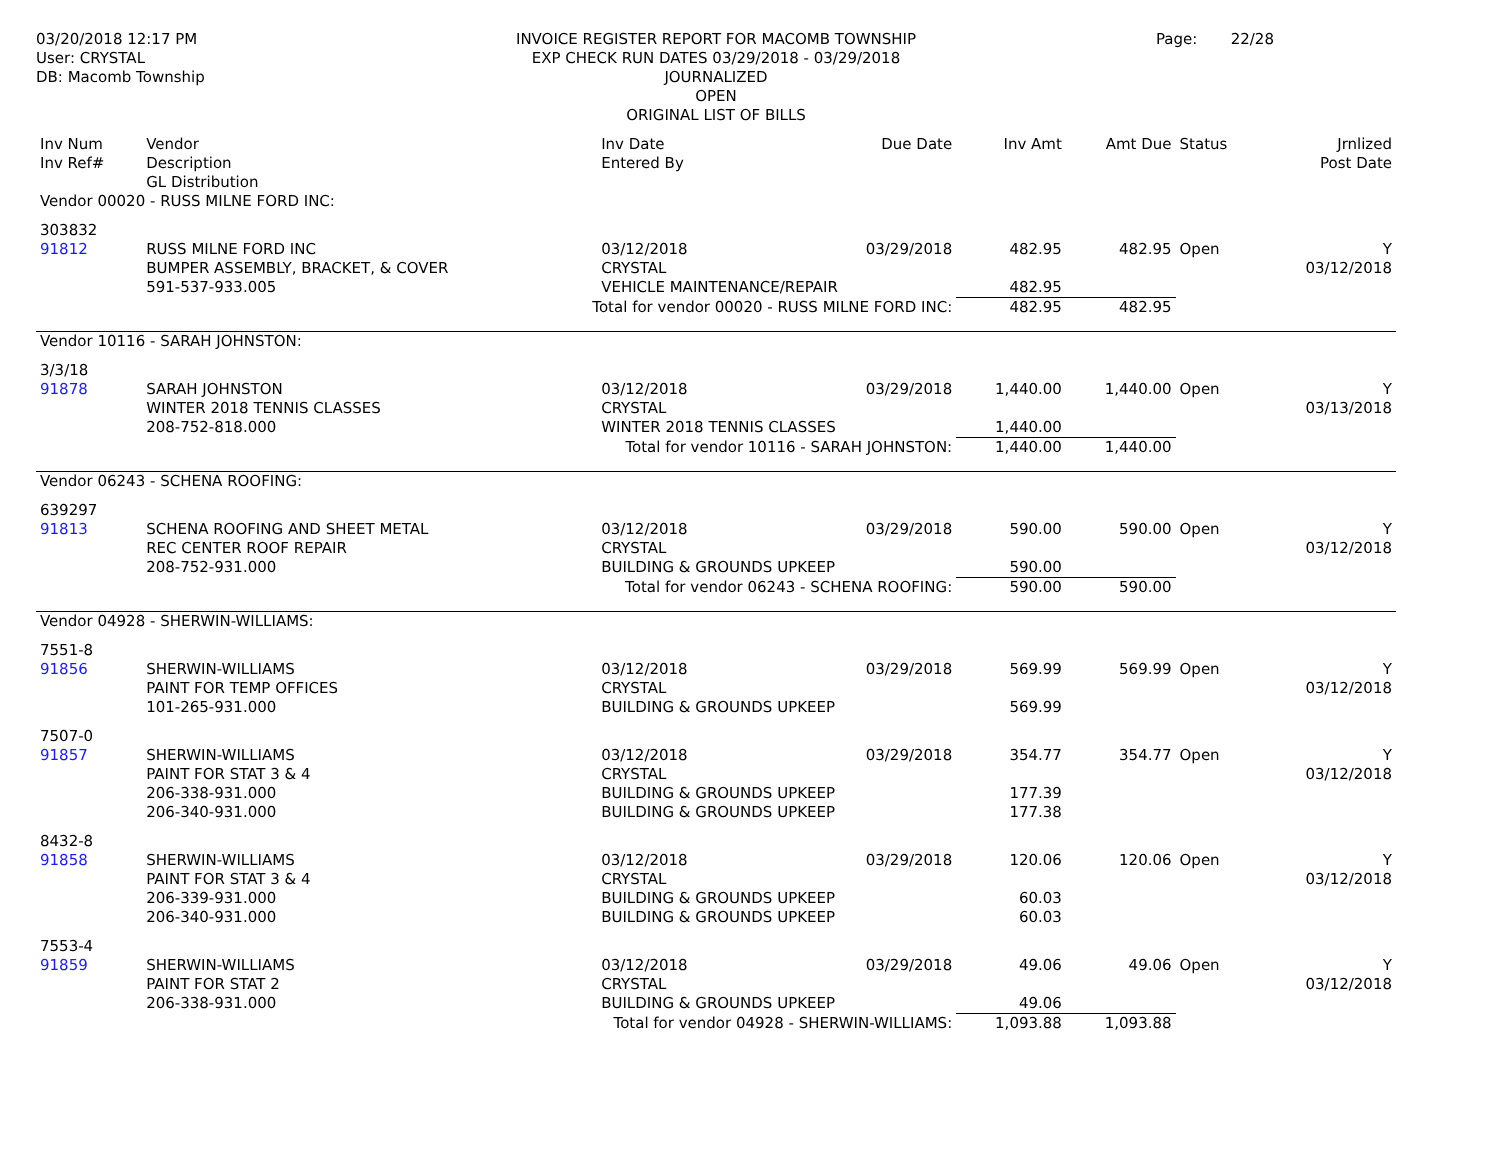03/20/2018 12:17 PM
User: CRYSTAL
DB: Macomb Township
INVOICE REGISTER REPORT FOR MACOMB TOWNSHIP
EXP CHECK RUN DATES 03/29/2018 - 03/29/2018
JOURNALIZED
OPEN
ORIGINAL LIST OF BILLS
Page: 22/28
| Inv Num Inv Ref# | Vendor Description GL Distribution | Inv Date Entered By | Due Date | Inv Amt | Amt Due | Status | Jrnlized Post Date |
| --- | --- | --- | --- | --- | --- | --- | --- |
| Vendor 00020 - RUSS MILNE FORD INC: | | | | | | | |
| 303832 91812 | RUSS MILNE FORD INC BUMPER ASSEMBLY, BRACKET, & COVER | 03/12/2018 CRYSTAL | 03/29/2018 | 482.95 | 482.95 | Open | Y 03/12/2018 |
| | 591-537-933.005 | VEHICLE MAINTENANCE/REPAIR | | 482.95 | | | |
| | Total for vendor 00020 - RUSS MILNE FORD INC: | | | 482.95 | 482.95 | | |
| Vendor 10116 - SARAH JOHNSTON: | | | | | | | |
| 3/3/18 91878 | SARAH JOHNSTON WINTER 2018 TENNIS CLASSES | 03/12/2018 CRYSTAL | 03/29/2018 | 1,440.00 | 1,440.00 | Open | Y 03/13/2018 |
| | 208-752-818.000 | WINTER 2018 TENNIS CLASSES | | 1,440.00 | | | |
| | Total for vendor 10116 - SARAH JOHNSTON: | | | 1,440.00 | 1,440.00 | | |
| Vendor 06243 - SCHENA ROOFING: | | | | | | | |
| 639297 91813 | SCHENA ROOFING AND SHEET METAL REC CENTER ROOF REPAIR | 03/12/2018 CRYSTAL | 03/29/2018 | 590.00 | 590.00 | Open | Y 03/12/2018 |
| | 208-752-931.000 | BUILDING & GROUNDS UPKEEP | | 590.00 | | | |
| | Total for vendor 06243 - SCHENA ROOFING: | | | 590.00 | 590.00 | | |
| Vendor 04928 - SHERWIN-WILLIAMS: | | | | | | | |
| 7551-8 91856 | SHERWIN-WILLIAMS PAINT FOR TEMP OFFICES | 03/12/2018 CRYSTAL | 03/29/2018 | 569.99 | 569.99 | Open | Y 03/12/2018 |
| | 101-265-931.000 | BUILDING & GROUNDS UPKEEP | | 569.99 | | | |
| 7507-0 91857 | SHERWIN-WILLIAMS PAINT FOR STAT 3 & 4 | 03/12/2018 CRYSTAL | 03/29/2018 | 354.77 | 354.77 | Open | Y 03/12/2018 |
| | 206-338-931.000 206-340-931.000 | BUILDING & GROUNDS UPKEEP BUILDING & GROUNDS UPKEEP | | 177.39 177.38 | | | |
| 8432-8 91858 | SHERWIN-WILLIAMS PAINT FOR STAT 3 & 4 | 03/12/2018 CRYSTAL | 03/29/2018 | 120.06 | 120.06 | Open | Y 03/12/2018 |
| | 206-339-931.000 206-340-931.000 | BUILDING & GROUNDS UPKEEP BUILDING & GROUNDS UPKEEP | | 60.03 60.03 | | | |
| 7553-4 91859 | SHERWIN-WILLIAMS PAINT FOR STAT 2 | 03/12/2018 CRYSTAL | 03/29/2018 | 49.06 | 49.06 | Open | Y 03/12/2018 |
| | 206-338-931.000 | BUILDING & GROUNDS UPKEEP | | 49.06 | | | |
| | Total for vendor 04928 - SHERWIN-WILLIAMS: | | | 1,093.88 | 1,093.88 | | |